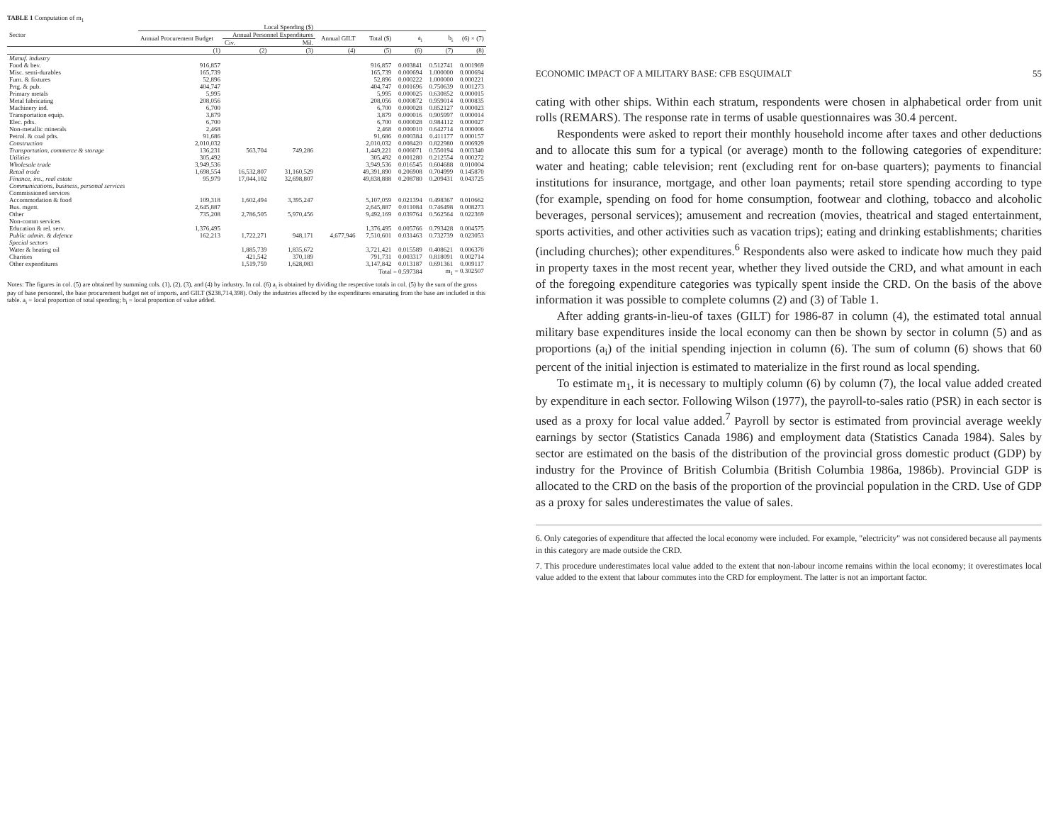TABLE 1 Computation of m<sub>1</sub>
| Sector | Local Spending ($) | | | | | | | |
| --- | --- | --- | --- | --- | --- | --- | --- | --- |
| | Annual Procurement Budget | Annual Personnel Expenditures | | Annual GILT | Total ($) | a<sub>i</sub> | b<sub>i</sub> | (6) × (7) |
| | | Civ. | Mil. | | | | | |
| | (1) | (2) | (3) | (4) | (5) | (6) | (7) | (8) |
| Manuf. industry | | | | | | | | |
| Food & bev. | 916,857 | | | | 916,857 | 0.003841 | 0.512741 | 0.001969 |
| Misc. semi-durables | 165,739 | | | | 165,739 | 0.000694 | 1.000000 | 0.000694 |
| Furn. & fixtures | 52,896 | | | | 52,896 | 0.000222 | 1.000000 | 0.000221 |
| Prtg. & pub. | 404,747 | | | | 404,747 | 0.001696 | 0.750639 | 0.001273 |
| Primary metals | 5,995 | | | | 5,995 | 0.000025 | 0.630852 | 0.000015 |
| Metal fabricating | 208,056 | | | | 208,056 | 0.000872 | 0.959014 | 0.000835 |
| Machinery ind. | 6,700 | | | | 6,700 | 0.000028 | 0.852127 | 0.000023 |
| Transportation equip. | 3,879 | | | | 3,879 | 0.000016 | 0.905997 | 0.000014 |
| Elec. pdts. | 6,700 | | | | 6,700 | 0.000028 | 0.984112 | 0.000027 |
| Non-metallic minerals | 2,468 | | | | 2,468 | 0.000010 | 0.642714 | 0.000006 |
| Petrol. & coal pdts. | 91,686 | | | | 91,686 | 0.000384 | 0.411177 | 0.000157 |
| Construction | 2,010,032 | | | | 2,010,032 | 0.008420 | 0.822980 | 0.006929 |
| Transportation, commerce & storage | 136,231 | 563,704 | 749,286 | | 1,449,221 | 0.006071 | 0.550194 | 0.003340 |
| Utilities | 305,492 | | | | 305,492 | 0.001280 | 0.212554 | 0.000272 |
| Wholesale trade | 3,949,536 | | | | 3,949,536 | 0.016545 | 0.604688 | 0.010004 |
| Retail trade | 1,698,554 | 16,532,807 | 31,160,529 | | 49,391,890 | 0.206908 | 0.704999 | 0.145870 |
| Finance, ins., real estate | 95,979 | 17,044,102 | 32,698,807 | | 49,838,888 | 0.208780 | 0.209431 | 0.043725 |
| Communications, business, personal services | | | | | | | | |
| Commissioned services | | | | | | | | |
| Accommodation & food | 109,318 | 1,602,494 | 3,395,247 | | 5,107,059 | 0.021394 | 0.498367 | 0.010662 |
| Bus. mgmt. | 2,645,887 | | | | 2,645,887 | 0.011084 | 0.746498 | 0.008273 |
| Other | 735,208 | 2,786,505 | 5,970,456 | | 9,492,169 | 0.039764 | 0.562564 | 0.022369 |
| Non-comm services | | | | | | | | |
| Education & rel. serv. | 1,376,495 | | | | 1,376,495 | 0.005766 | 0.793428 | 0.004575 |
| Public admin. & defence | 162,213 | 1,722,271 | 948,171 | 4,677,946 | 7,510,601 | 0.031463 | 0.732739 | 0.023053 |
| Special sectors | | | | | | | | |
| Water & heating oil | | 1,885,739 | 1,835,672 | | 3,721,421 | 0.015589 | 0.408621 | 0.006370 |
| Charities | | 421,542 | 370,189 | | 791,731 | 0.003317 | 0.818091 | 0.002714 |
| Other expenditures | | 1,519,759 | 1,628,083 | | 3,147,842 | 0.013187 | 0.691361 | 0.009117 |
| | | | | | Total = 0.597384 | | m<sub>1</sub> = 0.302507 | |
Notes: The figures in col. (5) are obtained by summing cols. (1), (2), (3), and (4) by industry. In col. (6) a<sub>i</sub> is obtained by dividing the respective totals in col. (5) by the sum of the gross pay of base personnel, the base procurement budget net of imports, and GILT ($238,714,398). Only the industries affected by the expenditures emanating from the base are included in this table. a<sub>i</sub> = local proportion of total spending; b<sub>i</sub> = local proportion of value added.
ECONOMIC IMPACT OF A MILITARY BASE: CFB ESQUIMALT 55
cating with other ships. Within each stratum, respondents were chosen in alphabetical order from unit rolls (REMARS). The response rate in terms of usable questionnaires was 30.4 percent.
Respondents were asked to report their monthly household income after taxes and other deductions and to allocate this sum for a typical (or average) month to the following categories of expenditure: water and heating; cable television; rent (excluding rent for on-base quarters); payments to financial institutions for insurance, mortgage, and other loan payments; retail store spending according to type (for example, spending on food for home consumption, footwear and clothing, tobacco and alcoholic beverages, personal services); amusement and recreation (movies, theatrical and staged entertainment, sports activities, and other activities such as vacation trips); eating and drinking establishments; charities (including churches); other expenditures.<sup>6</sup> Respondents also were asked to indicate how much they paid in property taxes in the most recent year, whether they lived outside the CRD, and what amount in each of the foregoing expenditure categories was typically spent inside the CRD. On the basis of the above information it was possible to complete columns (2) and (3) of Table 1.
After adding grants-in-lieu-of taxes (GILT) for 1986-87 in column (4), the estimated total annual military base expenditures inside the local economy can then be shown by sector in column (5) and as proportions (a<sub>i</sub>) of the initial spending injection in column (6). The sum of column (6) shows that 60 percent of the initial injection is estimated to materialize in the first round as local spending.
To estimate m<sub>1</sub>, it is necessary to multiply column (6) by column (7), the local value added created by expenditure in each sector. Following Wilson (1977), the payroll-to-sales ratio (PSR) in each sector is used as a proxy for local value added.<sup>7</sup> Payroll by sector is estimated from provincial average weekly earnings by sector (Statistics Canada 1986) and employment data (Statistics Canada 1984). Sales by sector are estimated on the basis of the distribution of the provincial gross domestic product (GDP) by industry for the Province of British Columbia (British Columbia 1986a, 1986b). Provincial GDP is allocated to the CRD on the basis of the proportion of the provincial population in the CRD. Use of GDP as a proxy for sales underestimates the value of sales.
6. Only categories of expenditure that affected the local economy were included. For example, "electricity" was not considered because all payments in this category are made outside the CRD.
7. This procedure underestimates local value added to the extent that non-labour income remains within the local economy; it overestimates local value added to the extent that labour commutes into the CRD for employment. The latter is not an important factor.